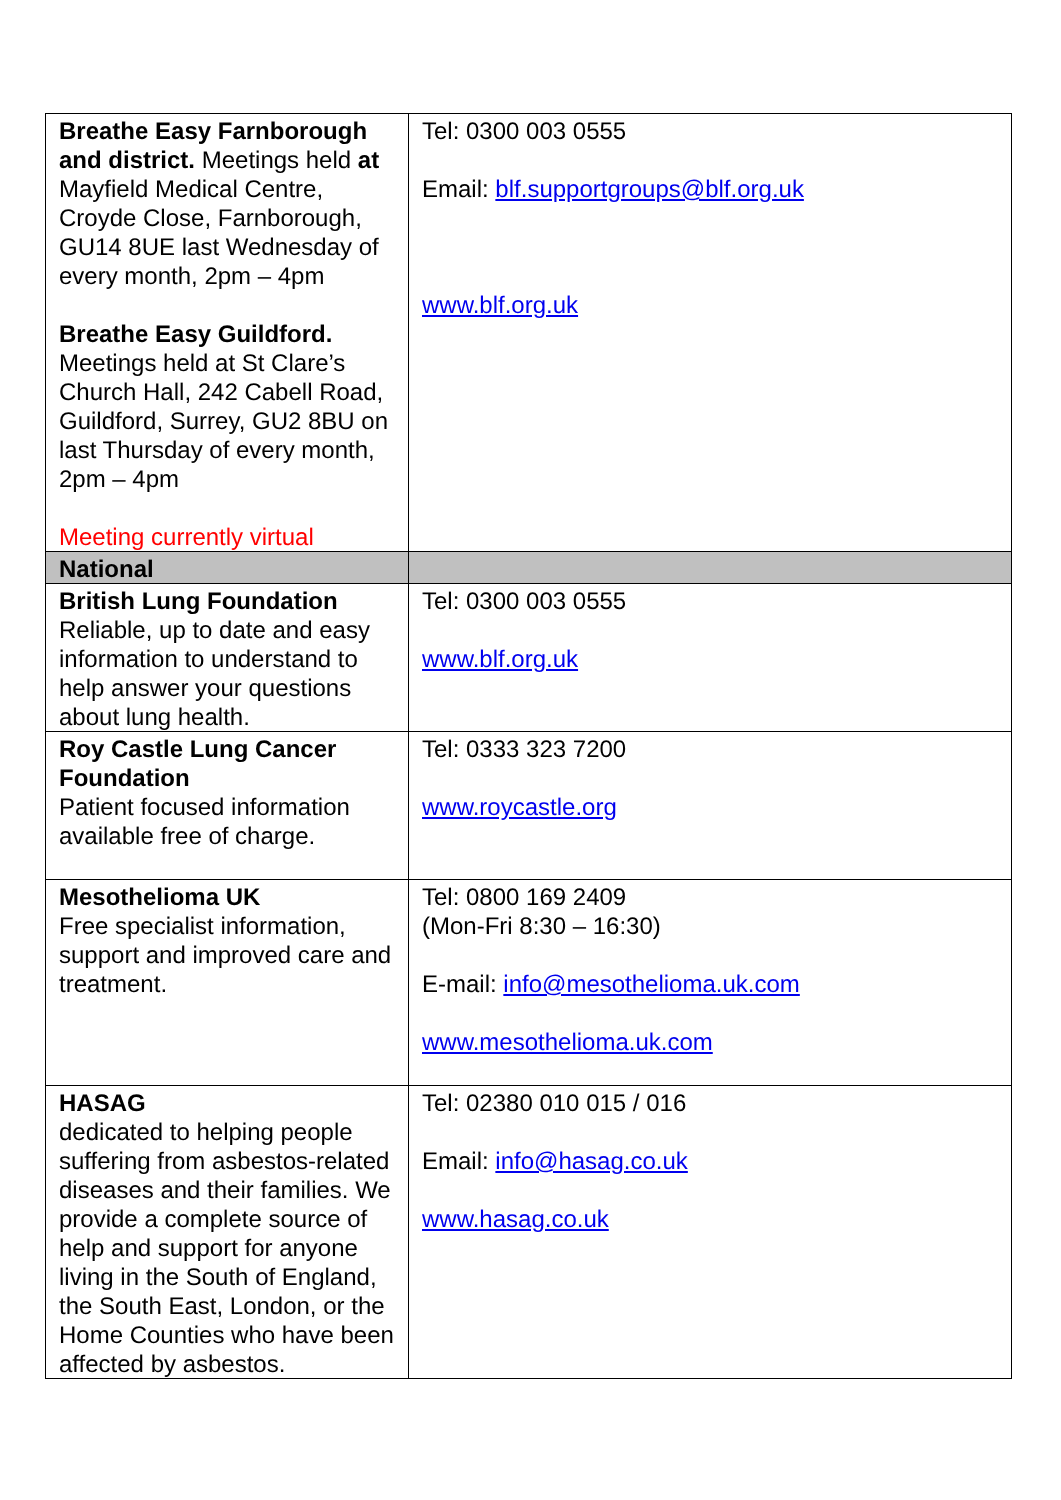| Breathe Easy Farnborough and district. Meetings held at Mayfield Medical Centre, Croyde Close, Farnborough, GU14 8UE last Wednesday of every month, 2pm – 4pm Breathe Easy Guildford. Meetings held at St Clare’s Church Hall, 242 Cabell Road, Guildford, Surrey, GU2 8BU on last Thursday of every month, 2pm – 4pm Meeting currently virtual | Tel: 0300 003 0555 Email: blf.supportgroups@blf.org.uk www.blf.org.uk |
| National | |
| British Lung Foundation Reliable, up to date and easy information to understand to help answer your questions about lung health. | Tel: 0300 003 0555 www.blf.org.uk |
| Roy Castle Lung Cancer Foundation Patient focused information available free of charge. | Tel: 0333 323 7200 www.roycastle.org |
| Mesothelioma UK Free specialist information, support and improved care and treatment. | Tel: 0800 169 2409 (Mon-Fri 8:30 – 16:30) E-mail: info@mesothelioma.uk.com www.mesothelioma.uk.com |
| HASAG dedicated to helping people suffering from asbestos-related diseases and their families. We provide a complete source of help and support for anyone living in the South of England, the South East, London, or the Home Counties who have been affected by asbestos. | Tel: 02380 010 015 / 016 Email: info@hasag.co.uk www.hasag.co.uk |